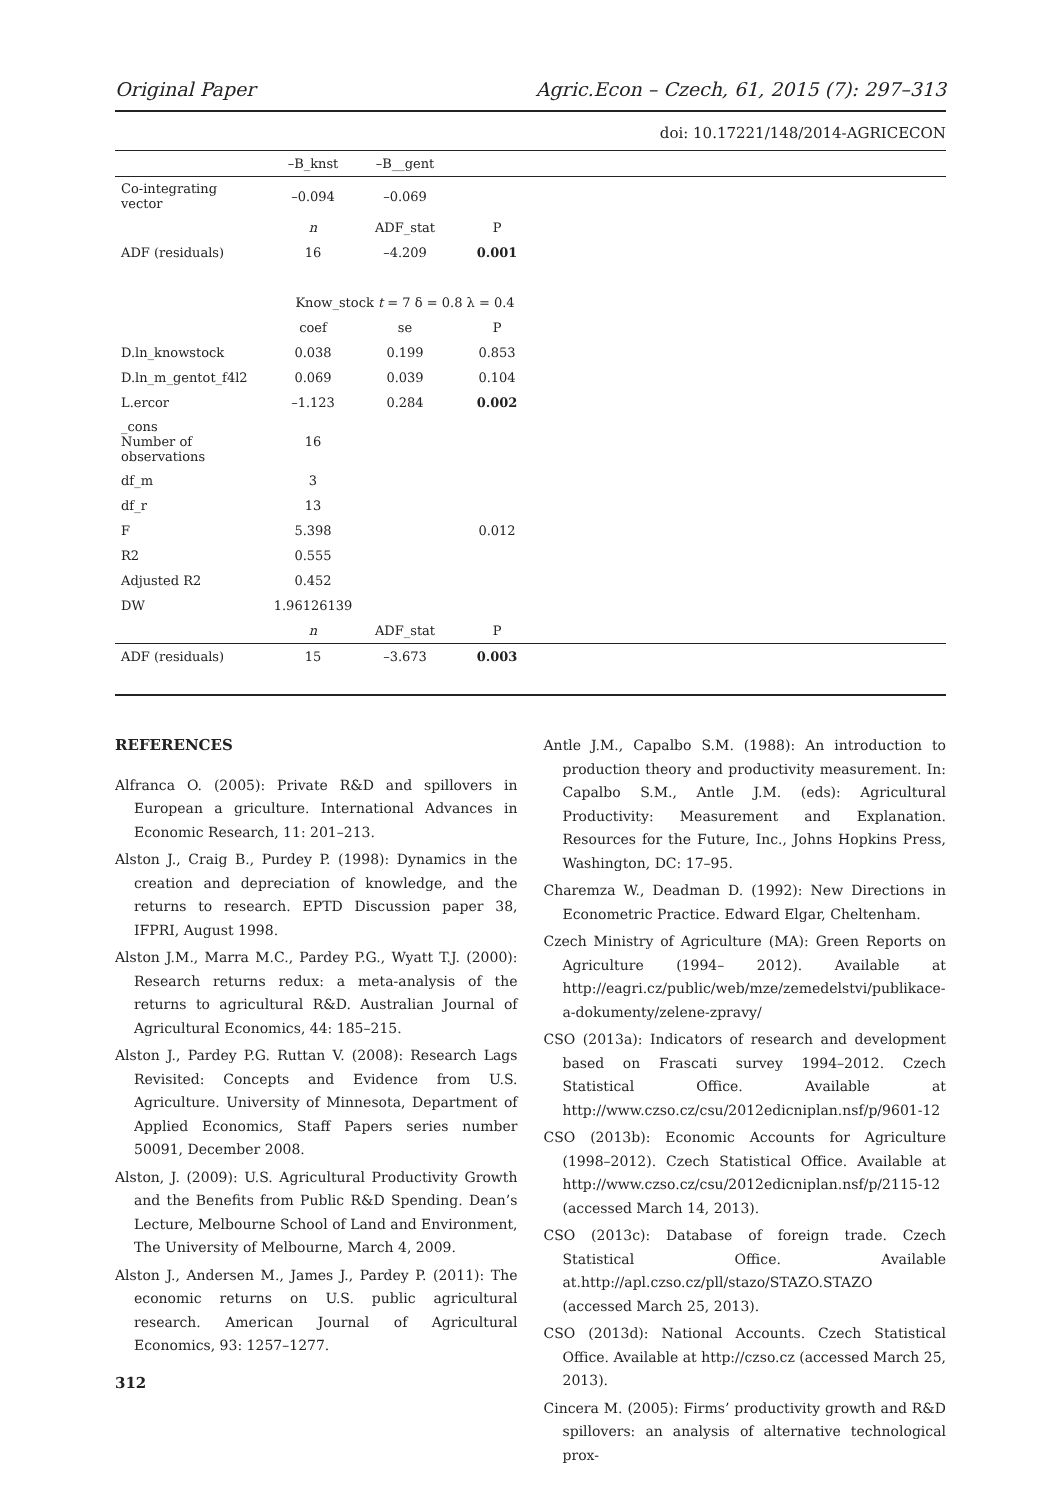Original Paper Agric.Econ – Czech, 61, 2015 (7): 297–313
doi: 10.17221/148/2014-AGRICECON
| | –B_knst | –B__gent | | |
| Co-integrating vector | –0.094 | –0.069 | | |
| | n | ADF_stat | P | |
| ADF (residuals) | 16 | –4.209 | 0.001 | |
| | Know_stock t = 7 δ = 0.8 λ = 0.4 | | | |
| | coef | se | P | |
| D.ln_knowstock | 0.038 | 0.199 | 0.853 | |
| D.ln_m_gentot_f4l2 | 0.069 | 0.039 | 0.104 | |
| L.ercor | –1.123 | 0.284 | 0.002 | |
| _cons Number of observations | 16 | | | |
| df_m | 3 | | | |
| df_r | 13 | | | |
| F | 5.398 | | 0.012 | |
| R2 | 0.555 | | | |
| Adjusted R2 | 0.452 | | | |
| DW | 1.96126139 | | | |
| | n | ADF_stat | P | |
| ADF (residuals) | 15 | –3.673 | 0.003 | |
REFERENCES
Alfranca O. (2005): Private R&D and spillovers in European a griculture. International Advances in Economic Research, 11: 201–213.
Alston J., Craig B., Purdey P. (1998): Dynamics in the creation and depreciation of knowledge, and the returns to research. EPTD Discussion paper 38, IFPRI, August 1998.
Alston J.M., Marra M.C., Pardey P.G., Wyatt T.J. (2000): Research returns redux: a meta-analysis of the returns to agricultural R&D. Australian Journal of Agricultural Economics, 44: 185–215.
Alston J., Pardey P.G. Ruttan V. (2008): Research Lags Revisited: Concepts and Evidence from U.S. Agriculture. University of Minnesota, Department of Applied Economics, Staff Papers series number 50091, December 2008.
Alston, J. (2009): U.S. Agricultural Productivity Growth and the Benefits from Public R&D Spending. Dean’s Lecture, Melbourne School of Land and Environment, The University of Melbourne, March 4, 2009.
Alston J., Andersen M., James J., Pardey P. (2011): The economic returns on U.S. public agricultural research. American Journal of Agricultural Economics, 93: 1257–1277.
312
Antle J.M., Capalbo S.M. (1988): An introduction to production theory and productivity measurement. In: Capalbo S.M., Antle J.M. (eds): Agricultural Productivity: Measurement and Explanation. Resources for the Future, Inc., Johns Hopkins Press, Washington, DC: 17–95.
Charemza W., Deadman D. (1992): New Directions in Econometric Practice. Edward Elgar, Cheltenham.
Czech Ministry of Agriculture (MA): Green Reports on Agriculture (1994– 2012). Available at http://eagri.cz/public/web/mze/zemedelstvi/publikace-a-dokumenty/zelene-zpravy/
CSO (2013a): Indicators of research and development based on Frascati survey 1994–2012. Czech Statistical Office. Available at http://www.czso.cz/csu/2012edicniplan.nsf/p/9601-12
CSO (2013b): Economic Accounts for Agriculture (1998–2012). Czech Statistical Office. Available at http://www.czso.cz/csu/2012edicniplan.nsf/p/2115-12 (accessed March 14, 2013).
CSO (2013c): Database of foreign trade. Czech Statistical Office. Available at.http://apl.czso.cz/pll/stazo/STAZO.STAZO (accessed March 25, 2013).
CSO (2013d): National Accounts. Czech Statistical Office. Available at http://czso.cz (accessed March 25, 2013).
Cincera M. (2005): Firms’ productivity growth and R&D spillovers: an analysis of alternative technological prox-